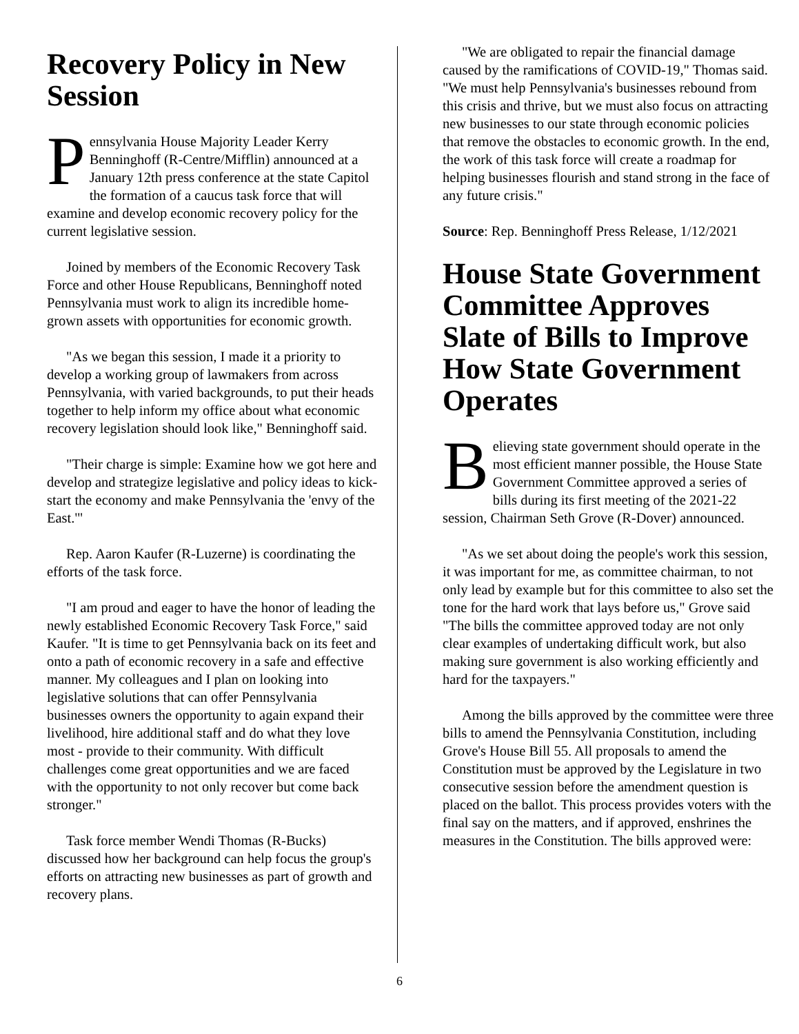Recovery Policy in New Session
Pennsylvania House Majority Leader Kerry Benninghoff (R-Centre/Mifflin) announced at a January 12th press conference at the state Capitol the formation of a caucus task force that will examine and develop economic recovery policy for the current legislative session.
Joined by members of the Economic Recovery Task Force and other House Republicans, Benninghoff noted Pennsylvania must work to align its incredible home-grown assets with opportunities for economic growth.
"As we began this session, I made it a priority to develop a working group of lawmakers from across Pennsylvania, with varied backgrounds, to put their heads together to help inform my office about what economic recovery legislation should look like," Benninghoff said.
"Their charge is simple: Examine how we got here and develop and strategize legislative and policy ideas to kick-start the economy and make Pennsylvania the 'envy of the East.'"
Rep. Aaron Kaufer (R-Luzerne) is coordinating the efforts of the task force.
"I am proud and eager to have the honor of leading the newly established Economic Recovery Task Force," said Kaufer. "It is time to get Pennsylvania back on its feet and onto a path of economic recovery in a safe and effective manner. My colleagues and I plan on looking into legislative solutions that can offer Pennsylvania businesses owners the opportunity to again expand their livelihood, hire additional staff and do what they love most - provide to their community. With difficult challenges come great opportunities and we are faced with the opportunity to not only recover but come back stronger."
Task force member Wendi Thomas (R-Bucks) discussed how her background can help focus the group's efforts on attracting new businesses as part of growth and recovery plans.
"We are obligated to repair the financial damage caused by the ramifications of COVID-19," Thomas said. "We must help Pennsylvania's businesses rebound from this crisis and thrive, but we must also focus on attracting new businesses to our state through economic policies that remove the obstacles to economic growth. In the end, the work of this task force will create a roadmap for helping businesses flourish and stand strong in the face of any future crisis."
Source: Rep. Benninghoff Press Release, 1/12/2021
House State Government Committee Approves Slate of Bills to Improve How State Government Operates
Believing state government should operate in the most efficient manner possible, the House State Government Committee approved a series of bills during its first meeting of the 2021-22 session, Chairman Seth Grove (R-Dover) announced.
"As we set about doing the people's work this session, it was important for me, as committee chairman, to not only lead by example but for this committee to also set the tone for the hard work that lays before us," Grove said "The bills the committee approved today are not only clear examples of undertaking difficult work, but also making sure government is also working efficiently and hard for the taxpayers."
Among the bills approved by the committee were three bills to amend the Pennsylvania Constitution, including Grove's House Bill 55. All proposals to amend the Constitution must be approved by the Legislature in two consecutive session before the amendment question is placed on the ballot. This process provides voters with the final say on the matters, and if approved, enshrines the measures in the Constitution. The bills approved were:
6